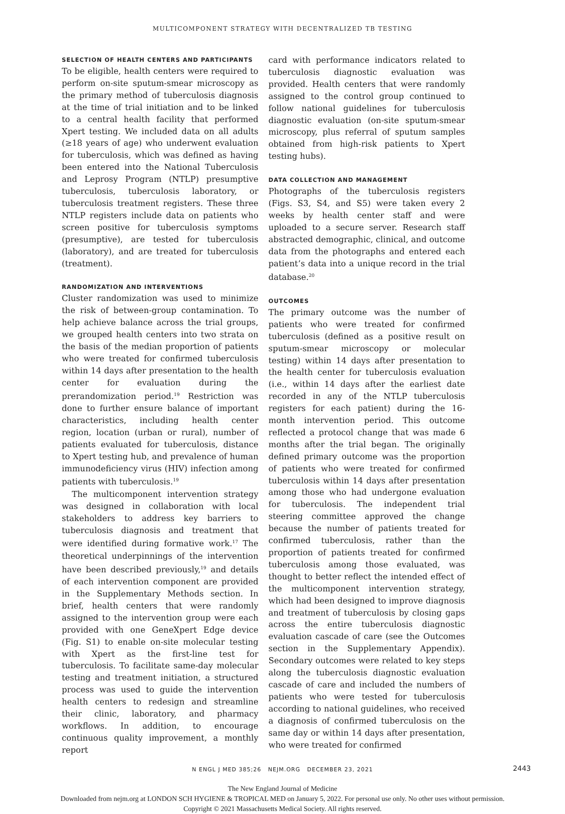MULTICOMPONENT STRATEGY WITH DECENTRALIZED TB TESTING
SELECTION OF HEALTH CENTERS AND PARTICIPANTS
To be eligible, health centers were required to perform on-site sputum-smear microscopy as the primary method of tuberculosis diagnosis at the time of trial initiation and to be linked to a central health facility that performed Xpert testing. We included data on all adults (≥18 years of age) who underwent evaluation for tuberculosis, which was defined as having been entered into the National Tuberculosis and Leprosy Program (NTLP) presumptive tuberculosis, tuberculosis laboratory, or tuberculosis treatment registers. These three NTLP registers include data on patients who screen positive for tuberculosis symptoms (presumptive), are tested for tuberculosis (laboratory), and are treated for tuberculosis (treatment).
RANDOMIZATION AND INTERVENTIONS
Cluster randomization was used to minimize the risk of between-group contamination. To help achieve balance across the trial groups, we grouped health centers into two strata on the basis of the median proportion of patients who were treated for confirmed tuberculosis within 14 days after presentation to the health center for evaluation during the prerandomization period.<sup>19</sup> Restriction was done to further ensure balance of important characteristics, including health center region, location (urban or rural), number of patients evaluated for tuberculosis, distance to Xpert testing hub, and prevalence of human immunodeficiency virus (HIV) infection among patients with tuberculosis.<sup>19</sup>
The multicomponent intervention strategy was designed in collaboration with local stakeholders to address key barriers to tuberculosis diagnosis and treatment that were identified during formative work.<sup>17</sup> The theoretical underpinnings of the intervention have been described previously,<sup>19</sup> and details of each intervention component are provided in the Supplementary Methods section. In brief, health centers that were randomly assigned to the intervention group were each provided with one GeneXpert Edge device (Fig. S1) to enable on-site molecular testing with Xpert as the first-line test for tuberculosis. To facilitate same-day molecular testing and treatment initiation, a structured process was used to guide the intervention health centers to redesign and streamline their clinic, laboratory, and pharmacy workflows. In addition, to encourage continuous quality improvement, a monthly report
card with performance indicators related to tuberculosis diagnostic evaluation was provided. Health centers that were randomly assigned to the control group continued to follow national guidelines for tuberculosis diagnostic evaluation (on-site sputum-smear microscopy, plus referral of sputum samples obtained from high-risk patients to Xpert testing hubs).
DATA COLLECTION AND MANAGEMENT
Photographs of the tuberculosis registers (Figs. S3, S4, and S5) were taken every 2 weeks by health center staff and were uploaded to a secure server. Research staff abstracted demographic, clinical, and outcome data from the photographs and entered each patient’s data into a unique record in the trial database.<sup>20</sup>
OUTCOMES
The primary outcome was the number of patients who were treated for confirmed tuberculosis (defined as a positive result on sputum-smear microscopy or molecular testing) within 14 days after presentation to the health center for tuberculosis evaluation (i.e., within 14 days after the earliest date recorded in any of the NTLP tuberculosis registers for each patient) during the 16-month intervention period. This outcome reflected a protocol change that was made 6 months after the trial began. The originally defined primary outcome was the proportion of patients who were treated for confirmed tuberculosis within 14 days after presentation among those who had undergone evaluation for tuberculosis. The independent trial steering committee approved the change because the number of patients treated for confirmed tuberculosis, rather than the proportion of patients treated for confirmed tuberculosis among those evaluated, was thought to better reflect the intended effect of the multicomponent intervention strategy, which had been designed to improve diagnosis and treatment of tuberculosis by closing gaps across the entire tuberculosis diagnostic evaluation cascade of care (see the Outcomes section in the Supplementary Appendix). Secondary outcomes were related to key steps along the tuberculosis diagnostic evaluation cascade of care and included the numbers of patients who were tested for tuberculosis according to national guidelines, who received a diagnosis of confirmed tuberculosis on the same day or within 14 days after presentation, who were treated for confirmed
N ENGL J MED 385;26 NEJM.ORG DECEMBER 23, 2021 2443
The New England Journal of Medicine
Downloaded from nejm.org at LONDON SCH HYGIENE & TROPICAL MED on January 5, 2022. For personal use only. No other uses without permission.
Copyright © 2021 Massachusetts Medical Society. All rights reserved.